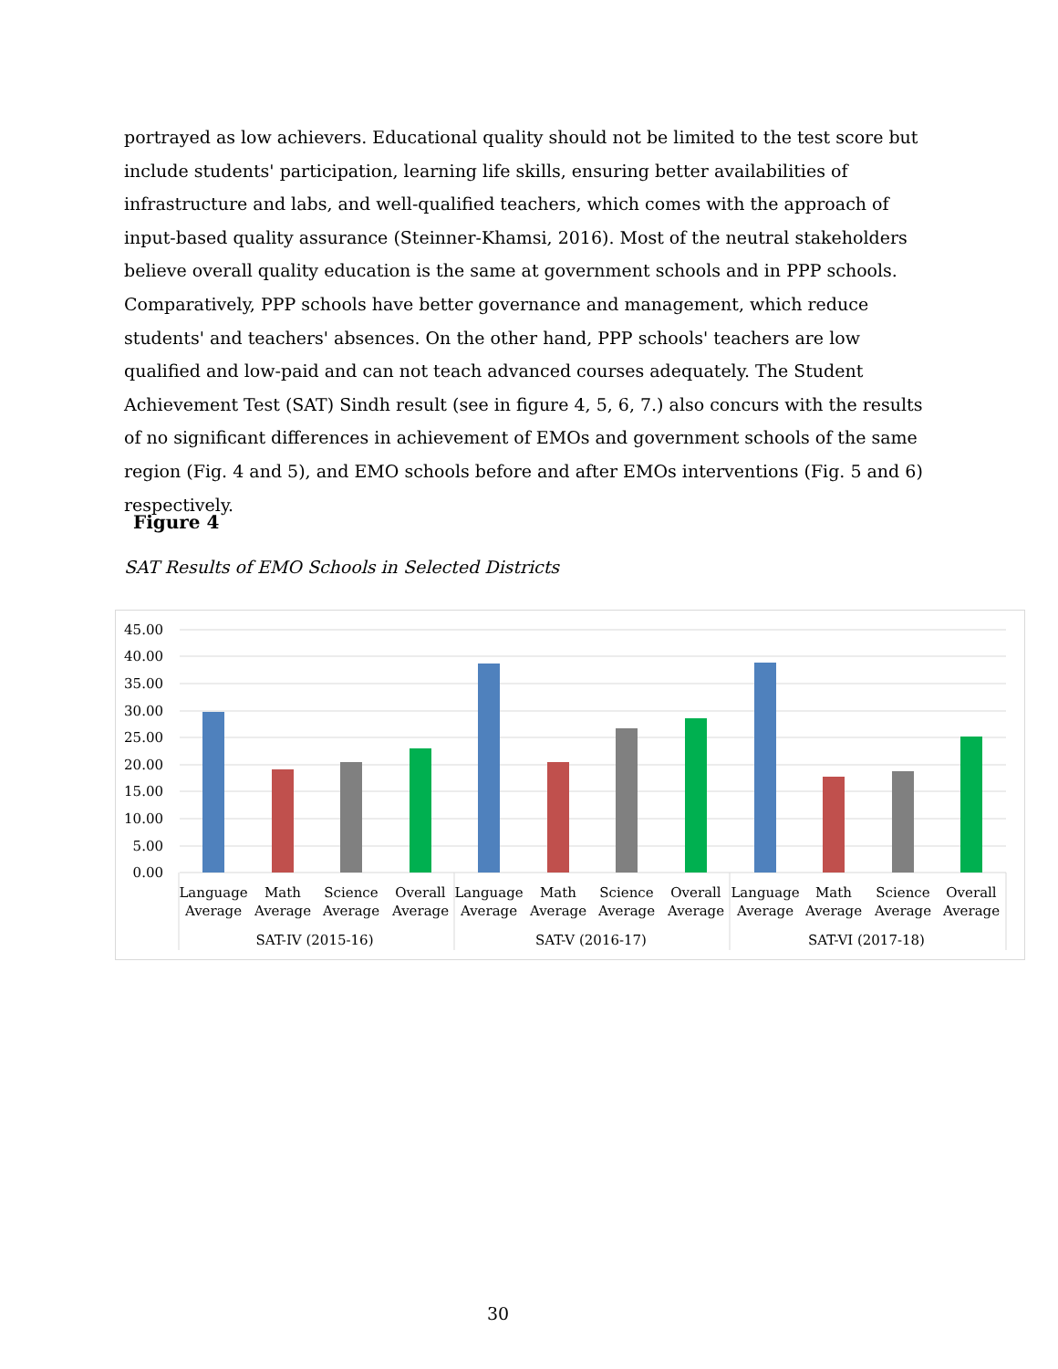portrayed as low achievers. Educational quality should not be limited to the test score but include students' participation, learning life skills, ensuring better availabilities of infrastructure and labs, and well-qualified teachers, which comes with the approach of input-based quality assurance (Steinner-Khamsi, 2016). Most of the neutral stakeholders believe overall quality education is the same at government schools and in PPP schools. Comparatively, PPP schools have better governance and management, which reduce students' and teachers' absences. On the other hand, PPP schools' teachers are low qualified and low-paid and can not teach advanced courses adequately. The Student Achievement Test (SAT) Sindh result (see in figure 4, 5, 6, 7.) also concurs with the results of no significant differences in achievement of EMOs and government schools of the same region (Fig. 4 and 5), and EMO schools before and after EMOs interventions (Fig. 5 and 6) respectively.
Figure 4
SAT Results of EMO Schools in Selected Districts
45.00
40.00
35.00
30.00
25.00
20.00
15.00
10.00
5.00
0.00
Language
Average
Math
Average
Science
Average
Overall
Average
Language
Average
Math
Average
Science
Average
Overall
Average
Language
Average
Math
Average
Science
Average
Overall
Average
SAT-IV (2015-16)
SAT-V (2016-17)
SAT-VI (2017-18)
30